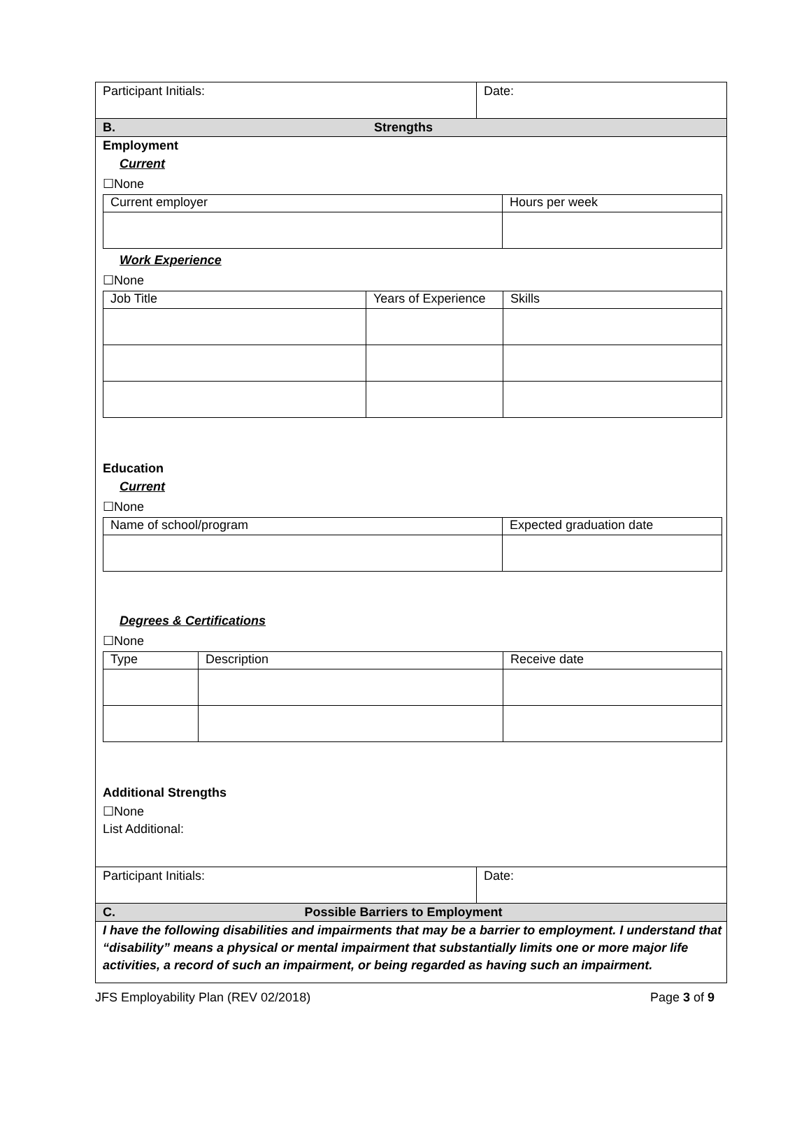Participant Initials: Date:
B. Strengths
Employment
Current
☐None
| Current employer | Hours per week |
Work Experience
☐None
| Job Title | Years of Experience | Skills |
Education
Current
☐None
| Name of school/program | Expected graduation date |
Degrees & Certifications
☐None
| Type | Description | Receive date |
Additional Strengths
☐None
List Additional:
Participant Initials: Date:
C. Possible Barriers to Employment
I have the following disabilities and impairments that may be a barrier to employment. I understand that “disability” means a physical or mental impairment that substantially limits one or more major life activities, a record of such an impairment, or being regarded as having such an impairment.
JFS Employability Plan (REV 02/2018) Page 3 of 9